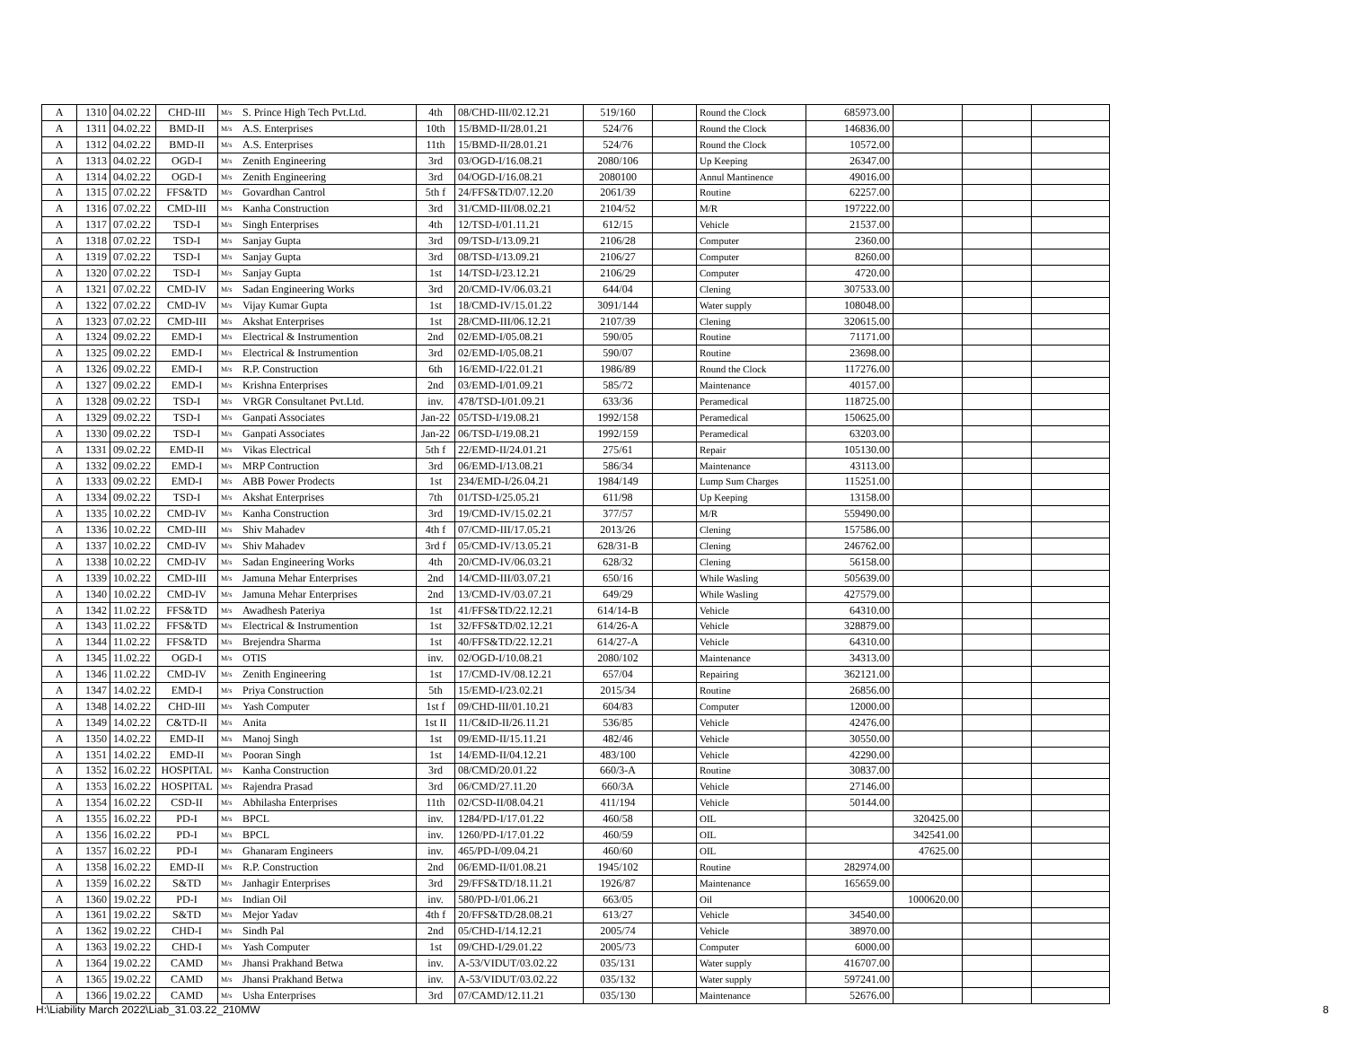| A | 1310 | 04.02.22 | CHD-III | M/s | S. Prince High Tech Pvt.Ltd. | 4th | 08/CHD-III/02.12.21 | 519/160 | | Round the Clock | 685973.00 | | | |
| A | 1311 | 04.02.22 | BMD-II | M/s | A.S. Enterprises | 10th | 15/BMD-II/28.01.21 | 524/76 | | Round the Clock | 146836.00 | | | |
| A | 1312 | 04.02.22 | BMD-II | M/s | A.S. Enterprises | 11th | 15/BMD-II/28.01.21 | 524/76 | | Round the Clock | 10572.00 | | | |
| A | 1313 | 04.02.22 | OGD-I | M/s | Zenith Engineering | 3rd | 03/OGD-I/16.08.21 | 2080/106 | | Up Keeping | 26347.00 | | | |
| A | 1314 | 04.02.22 | OGD-I | M/s | Zenith Engineering | 3rd | 04/OGD-I/16.08.21 | 2080100 | | Annul Mantinence | 49016.00 | | | |
| A | 1315 | 07.02.22 | FFS&TD | M/s | Govardhan Cantrol | 5th f | 24/FFS&TD/07.12.20 | 2061/39 | | Routine | 62257.00 | | | |
| A | 1316 | 07.02.22 | CMD-III | M/s | Kanha Construction | 3rd | 31/CMD-III/08.02.21 | 2104/52 | | M/R | 197222.00 | | | |
| A | 1317 | 07.02.22 | TSD-I | M/s | Singh Enterprises | 4th | 12/TSD-I/01.11.21 | 612/15 | | Vehicle | 21537.00 | | | |
| A | 1318 | 07.02.22 | TSD-I | M/s | Sanjay Gupta | 3rd | 09/TSD-I/13.09.21 | 2106/28 | | Computer | 2360.00 | | | |
| A | 1319 | 07.02.22 | TSD-I | M/s | Sanjay Gupta | 3rd | 08/TSD-I/13.09.21 | 2106/27 | | Computer | 8260.00 | | | |
| A | 1320 | 07.02.22 | TSD-I | M/s | Sanjay Gupta | 1st | 14/TSD-I/23.12.21 | 2106/29 | | Computer | 4720.00 | | | |
| A | 1321 | 07.02.22 | CMD-IV | M/s | Sadan Engineering Works | 3rd | 20/CMD-IV/06.03.21 | 644/04 | | Clening | 307533.00 | | | |
| A | 1322 | 07.02.22 | CMD-IV | M/s | Vijay Kumar Gupta | 1st | 18/CMD-IV/15.01.22 | 3091/144 | | Water supply | 108048.00 | | | |
| A | 1323 | 07.02.22 | CMD-III | M/s | Akshat Enterprises | 1st | 28/CMD-III/06.12.21 | 2107/39 | | Clening | 320615.00 | | | |
| A | 1324 | 09.02.22 | EMD-I | M/s | Electrical & Instrumention | 2nd | 02/EMD-I/05.08.21 | 590/05 | | Routine | 71171.00 | | | |
| A | 1325 | 09.02.22 | EMD-I | M/s | Electrical & Instrumention | 3rd | 02/EMD-I/05.08.21 | 590/07 | | Routine | 23698.00 | | | |
| A | 1326 | 09.02.22 | EMD-I | M/s | R.P. Construction | 6th | 16/EMD-I/22.01.21 | 1986/89 | | Round the Clock | 117276.00 | | | |
| A | 1327 | 09.02.22 | EMD-I | M/s | Krishna Enterprises | 2nd | 03/EMD-I/01.09.21 | 585/72 | | Maintenance | 40157.00 | | | |
| A | 1328 | 09.02.22 | TSD-I | M/s | VRGR Consultanet Pvt.Ltd. | inv. | 478/TSD-I/01.09.21 | 633/36 | | Peramedical | 118725.00 | | | |
| A | 1329 | 09.02.22 | TSD-I | M/s | Ganpati Associates | Jan-22 | 05/TSD-I/19.08.21 | 1992/158 | | Peramedical | 150625.00 | | | |
| A | 1330 | 09.02.22 | TSD-I | M/s | Ganpati Associates | Jan-22 | 06/TSD-I/19.08.21 | 1992/159 | | Peramedical | 63203.00 | | | |
| A | 1331 | 09.02.22 | EMD-II | M/s | Vikas Electrical | 5th f | 22/EMD-II/24.01.21 | 275/61 | | Repair | 105130.00 | | | |
| A | 1332 | 09.02.22 | EMD-I | M/s | MRP Contruction | 3rd | 06/EMD-I/13.08.21 | 586/34 | | Maintenance | 43113.00 | | | |
| A | 1333 | 09.02.22 | EMD-I | M/s | ABB Power Prodects | 1st | 234/EMD-I/26.04.21 | 1984/149 | | Lump Sum Charges | 115251.00 | | | |
| A | 1334 | 09.02.22 | TSD-I | M/s | Akshat Enterprises | 7th | 01/TSD-I/25.05.21 | 611/98 | | Up Keeping | 13158.00 | | | |
| A | 1335 | 10.02.22 | CMD-IV | M/s | Kanha Construction | 3rd | 19/CMD-IV/15.02.21 | 377/57 | | M/R | 559490.00 | | | |
| A | 1336 | 10.02.22 | CMD-III | M/s | Shiv Mahadev | 4th f | 07/CMD-III/17.05.21 | 2013/26 | | Clening | 157586.00 | | | |
| A | 1337 | 10.02.22 | CMD-IV | M/s | Shiv Mahadev | 3rd f | 05/CMD-IV/13.05.21 | 628/31-B | | Clening | 246762.00 | | | |
| A | 1338 | 10.02.22 | CMD-IV | M/s | Sadan Engineering Works | 4th | 20/CMD-IV/06.03.21 | 628/32 | | Clening | 56158.00 | | | |
| A | 1339 | 10.02.22 | CMD-III | M/s | Jamuna Mehar Enterprises | 2nd | 14/CMD-III/03.07.21 | 650/16 | | While Wasling | 505639.00 | | | |
| A | 1340 | 10.02.22 | CMD-IV | M/s | Jamuna Mehar Enterprises | 2nd | 13/CMD-IV/03.07.21 | 649/29 | | While Wasling | 427579.00 | | | |
| A | 1342 | 11.02.22 | FFS&TD | M/s | Awadhesh Pateriya | 1st | 41/FFS&TD/22.12.21 | 614/14-B | | Vehicle | 64310.00 | | | |
| A | 1343 | 11.02.22 | FFS&TD | M/s | Electrical & Instrumention | 1st | 32/FFS&TD/02.12.21 | 614/26-A | | Vehicle | 328879.00 | | | |
| A | 1344 | 11.02.22 | FFS&TD | M/s | Brejendra Sharma | 1st | 40/FFS&TD/22.12.21 | 614/27-A | | Vehicle | 64310.00 | | | |
| A | 1345 | 11.02.22 | OGD-I | M/s | OTIS | inv. | 02/OGD-I/10.08.21 | 2080/102 | | Maintenance | 34313.00 | | | |
| A | 1346 | 11.02.22 | CMD-IV | M/s | Zenith Engineering | 1st | 17/CMD-IV/08.12.21 | 657/04 | | Repairing | 362121.00 | | | |
| A | 1347 | 14.02.22 | EMD-I | M/s | Priya Construction | 5th | 15/EMD-I/23.02.21 | 2015/34 | | Routine | 26856.00 | | | |
| A | 1348 | 14.02.22 | CHD-III | M/s | Yash Computer | 1st f | 09/CHD-III/01.10.21 | 604/83 | | Computer | 12000.00 | | | |
| A | 1349 | 14.02.22 | C&TD-II | M/s | Anita | 1st II | 11/C&ID-II/26.11.21 | 536/85 | | Vehicle | 42476.00 | | | |
| A | 1350 | 14.02.22 | EMD-II | M/s | Manoj Singh | 1st | 09/EMD-II/15.11.21 | 482/46 | | Vehicle | 30550.00 | | | |
| A | 1351 | 14.02.22 | EMD-II | M/s | Pooran Singh | 1st | 14/EMD-II/04.12.21 | 483/100 | | Vehicle | 42290.00 | | | |
| A | 1352 | 16.02.22 | HOSPITAL | M/s | Kanha Construction | 3rd | 08/CMD/20.01.22 | 660/3-A | | Routine | 30837.00 | | | |
| A | 1353 | 16.02.22 | HOSPITAL | M/s | Rajendra Prasad | 3rd | 06/CMD/27.11.20 | 660/3A | | Vehicle | 27146.00 | | | |
| A | 1354 | 16.02.22 | CSD-II | M/s | Abhilasha Enterprises | 11th | 02/CSD-II/08.04.21 | 411/194 | | Vehicle | 50144.00 | | | |
| A | 1355 | 16.02.22 | PD-I | M/s | BPCL | inv. | 1284/PD-I/17.01.22 | 460/58 | | OIL | | 320425.00 | | |
| A | 1356 | 16.02.22 | PD-I | M/s | BPCL | inv. | 1260/PD-I/17.01.22 | 460/59 | | OIL | | 342541.00 | | |
| A | 1357 | 16.02.22 | PD-I | M/s | Ghanaram Engineers | inv. | 465/PD-I/09.04.21 | 460/60 | | OIL | | 47625.00 | | |
| A | 1358 | 16.02.22 | EMD-II | M/s | R.P. Construction | 2nd | 06/EMD-II/01.08.21 | 1945/102 | | Routine | 282974.00 | | | |
| A | 1359 | 16.02.22 | S&TD | M/s | Janhagir Enterprises | 3rd | 29/FFS&TD/18.11.21 | 1926/87 | | Maintenance | 165659.00 | | | |
| A | 1360 | 19.02.22 | PD-I | M/s | Indian Oil | inv. | 580/PD-I/01.06.21 | 663/05 | | Oil | | 1000620.00 | | |
| A | 1361 | 19.02.22 | S&TD | M/s | Mejor Yadav | 4th f | 20/FFS&TD/28.08.21 | 613/27 | | Vehicle | 34540.00 | | | |
| A | 1362 | 19.02.22 | CHD-I | M/s | Sindh Pal | 2nd | 05/CHD-I/14.12.21 | 2005/74 | | Vehicle | 38970.00 | | | |
| A | 1363 | 19.02.22 | CHD-I | M/s | Yash Computer | 1st | 09/CHD-I/29.01.22 | 2005/73 | | Computer | 6000.00 | | | |
| A | 1364 | 19.02.22 | CAMD | M/s | Jhansi Prakhand Betwa | inv. | A-53/VIDUT/03.02.22 | 035/131 | | Water supply | 416707.00 | | | |
| A | 1365 | 19.02.22 | CAMD | M/s | Jhansi Prakhand Betwa | inv. | A-53/VIDUT/03.02.22 | 035/132 | | Water supply | 597241.00 | | | |
| A | 1366 | 19.02.22 | CAMD | M/s | Usha Enterprises | 3rd | 07/CAMD/12.11.21 | 035/130 | | Maintenance | 52676.00 | | | |
H:\Liability March 2022\Liab_31.03.22_210MW
8